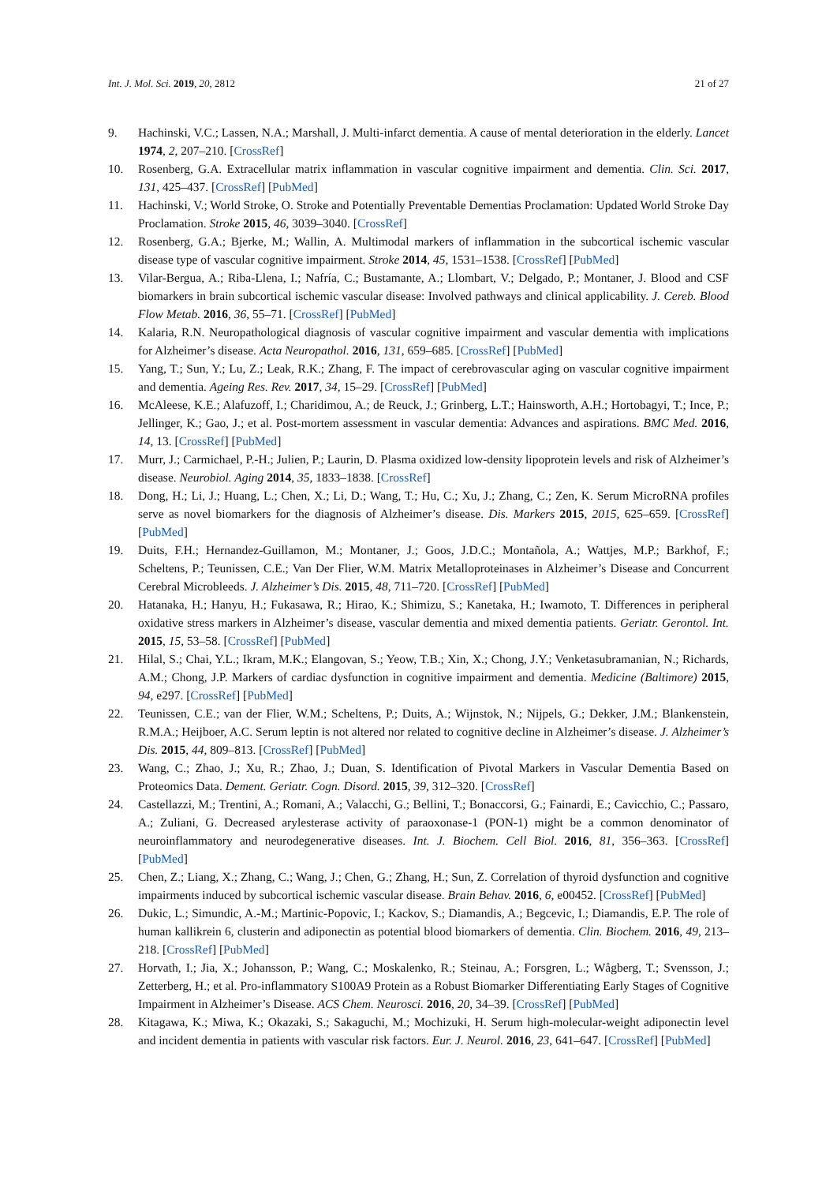Int. J. Mol. Sci. 2019, 20, 2812 21 of 27
9. Hachinski, V.C.; Lassen, N.A.; Marshall, J. Multi-infarct dementia. A cause of mental deterioration in the elderly. Lancet 1974, 2, 207–210. [CrossRef]
10. Rosenberg, G.A. Extracellular matrix inflammation in vascular cognitive impairment and dementia. Clin. Sci. 2017, 131, 425–437. [CrossRef] [PubMed]
11. Hachinski, V.; World Stroke, O. Stroke and Potentially Preventable Dementias Proclamation: Updated World Stroke Day Proclamation. Stroke 2015, 46, 3039–3040. [CrossRef]
12. Rosenberg, G.A.; Bjerke, M.; Wallin, A. Multimodal markers of inflammation in the subcortical ischemic vascular disease type of vascular cognitive impairment. Stroke 2014, 45, 1531–1538. [CrossRef] [PubMed]
13. Vilar-Bergua, A.; Riba-Llena, I.; Nafría, C.; Bustamante, A.; Llombart, V.; Delgado, P.; Montaner, J. Blood and CSF biomarkers in brain subcortical ischemic vascular disease: Involved pathways and clinical applicability. J. Cereb. Blood Flow Metab. 2016, 36, 55–71. [CrossRef] [PubMed]
14. Kalaria, R.N. Neuropathological diagnosis of vascular cognitive impairment and vascular dementia with implications for Alzheimer’s disease. Acta Neuropathol. 2016, 131, 659–685. [CrossRef] [PubMed]
15. Yang, T.; Sun, Y.; Lu, Z.; Leak, R.K.; Zhang, F. The impact of cerebrovascular aging on vascular cognitive impairment and dementia. Ageing Res. Rev. 2017, 34, 15–29. [CrossRef] [PubMed]
16. McAleese, K.E.; Alafuzoff, I.; Charidimou, A.; de Reuck, J.; Grinberg, L.T.; Hainsworth, A.H.; Hortobagyi, T.; Ince, P.; Jellinger, K.; Gao, J.; et al. Post-mortem assessment in vascular dementia: Advances and aspirations. BMC Med. 2016, 14, 13. [CrossRef] [PubMed]
17. Murr, J.; Carmichael, P.-H.; Julien, P.; Laurin, D. Plasma oxidized low-density lipoprotein levels and risk of Alzheimer’s disease. Neurobiol. Aging 2014, 35, 1833–1838. [CrossRef]
18. Dong, H.; Li, J.; Huang, L.; Chen, X.; Li, D.; Wang, T.; Hu, C.; Xu, J.; Zhang, C.; Zen, K. Serum MicroRNA profiles serve as novel biomarkers for the diagnosis of Alzheimer’s disease. Dis. Markers 2015, 2015, 625–659. [CrossRef] [PubMed]
19. Duits, F.H.; Hernandez-Guillamon, M.; Montaner, J.; Goos, J.D.C.; Montañola, A.; Wattjes, M.P.; Barkhof, F.; Scheltens, P.; Teunissen, C.E.; Van Der Flier, W.M. Matrix Metalloproteinases in Alzheimer’s Disease and Concurrent Cerebral Microbleeds. J. Alzheimer’s Dis. 2015, 48, 711–720. [CrossRef] [PubMed]
20. Hatanaka, H.; Hanyu, H.; Fukasawa, R.; Hirao, K.; Shimizu, S.; Kanetaka, H.; Iwamoto, T. Differences in peripheral oxidative stress markers in Alzheimer’s disease, vascular dementia and mixed dementia patients. Geriatr. Gerontol. Int. 2015, 15, 53–58. [CrossRef] [PubMed]
21. Hilal, S.; Chai, Y.L.; Ikram, M.K.; Elangovan, S.; Yeow, T.B.; Xin, X.; Chong, J.Y.; Venketasubramanian, N.; Richards, A.M.; Chong, J.P. Markers of cardiac dysfunction in cognitive impairment and dementia. Medicine (Baltimore) 2015, 94, e297. [CrossRef] [PubMed]
22. Teunissen, C.E.; van der Flier, W.M.; Scheltens, P.; Duits, A.; Wijnstok, N.; Nijpels, G.; Dekker, J.M.; Blankenstein, R.M.A.; Heijboer, A.C. Serum leptin is not altered nor related to cognitive decline in Alzheimer’s disease. J. Alzheimer’s Dis. 2015, 44, 809–813. [CrossRef] [PubMed]
23. Wang, C.; Zhao, J.; Xu, R.; Zhao, J.; Duan, S. Identification of Pivotal Markers in Vascular Dementia Based on Proteomics Data. Dement. Geriatr. Cogn. Disord. 2015, 39, 312–320. [CrossRef]
24. Castellazzi, M.; Trentini, A.; Romani, A.; Valacchi, G.; Bellini, T.; Bonaccorsi, G.; Fainardi, E.; Cavicchio, C.; Passaro, A.; Zuliani, G. Decreased arylesterase activity of paraoxonase-1 (PON-1) might be a common denominator of neuroinflammatory and neurodegenerative diseases. Int. J. Biochem. Cell Biol. 2016, 81, 356–363. [CrossRef] [PubMed]
25. Chen, Z.; Liang, X.; Zhang, C.; Wang, J.; Chen, G.; Zhang, H.; Sun, Z. Correlation of thyroid dysfunction and cognitive impairments induced by subcortical ischemic vascular disease. Brain Behav. 2016, 6, e00452. [CrossRef] [PubMed]
26. Dukic, L.; Simundic, A.-M.; Martinic-Popovic, I.; Kackov, S.; Diamandis, A.; Begcevic, I.; Diamandis, E.P. The role of human kallikrein 6, clusterin and adiponectin as potential blood biomarkers of dementia. Clin. Biochem. 2016, 49, 213–218. [CrossRef] [PubMed]
27. Horvath, I.; Jia, X.; Johansson, P.; Wang, C.; Moskalenko, R.; Steinau, A.; Forsgren, L.; Wågberg, T.; Svensson, J.; Zetterberg, H.; et al. Pro-inflammatory S100A9 Protein as a Robust Biomarker Differentiating Early Stages of Cognitive Impairment in Alzheimer’s Disease. ACS Chem. Neurosci. 2016, 20, 34–39. [CrossRef] [PubMed]
28. Kitagawa, K.; Miwa, K.; Okazaki, S.; Sakaguchi, M.; Mochizuki, H. Serum high-molecular-weight adiponectin level and incident dementia in patients with vascular risk factors. Eur. J. Neurol. 2016, 23, 641–647. [CrossRef] [PubMed]